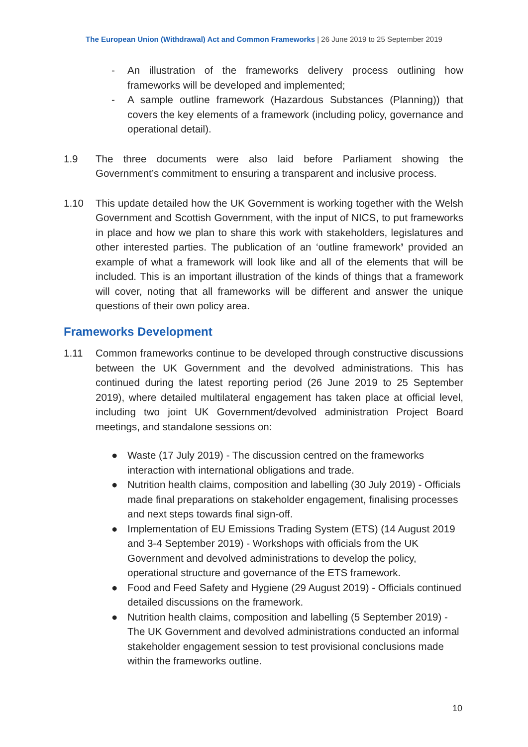The European Union (Withdrawal) Act and Common Frameworks | 26 June 2019 to 25 September 2019
- An illustration of the frameworks delivery process outlining how frameworks will be developed and implemented;
- A sample outline framework (Hazardous Substances (Planning)) that covers the key elements of a framework (including policy, governance and operational detail).
1.9 The three documents were also laid before Parliament showing the Government’s commitment to ensuring a transparent and inclusive process.
1.10 This update detailed how the UK Government is working together with the Welsh Government and Scottish Government, with the input of NICS, to put frameworks in place and how we plan to share this work with stakeholders, legislatures and other interested parties. The publication of an ‘outline framework’ provided an example of what a framework will look like and all of the elements that will be included. This is an important illustration of the kinds of things that a framework will cover, noting that all frameworks will be different and answer the unique questions of their own policy area.
Frameworks Development
1.11 Common frameworks continue to be developed through constructive discussions between the UK Government and the devolved administrations. This has continued during the latest reporting period (26 June 2019 to 25 September 2019), where detailed multilateral engagement has taken place at official level, including two joint UK Government/devolved administration Project Board meetings, and standalone sessions on:
● Waste (17 July 2019) - The discussion centred on the frameworks interaction with international obligations and trade.
● Nutrition health claims, composition and labelling (30 July 2019) - Officials made final preparations on stakeholder engagement, finalising processes and next steps towards final sign-off.
● Implementation of EU Emissions Trading System (ETS) (14 August 2019 and 3-4 September 2019) - Workshops with officials from the UK Government and devolved administrations to develop the policy, operational structure and governance of the ETS framework.
● Food and Feed Safety and Hygiene (29 August 2019) - Officials continued detailed discussions on the framework.
● Nutrition health claims, composition and labelling (5 September 2019) - The UK Government and devolved administrations conducted an informal stakeholder engagement session to test provisional conclusions made within the frameworks outline.
10